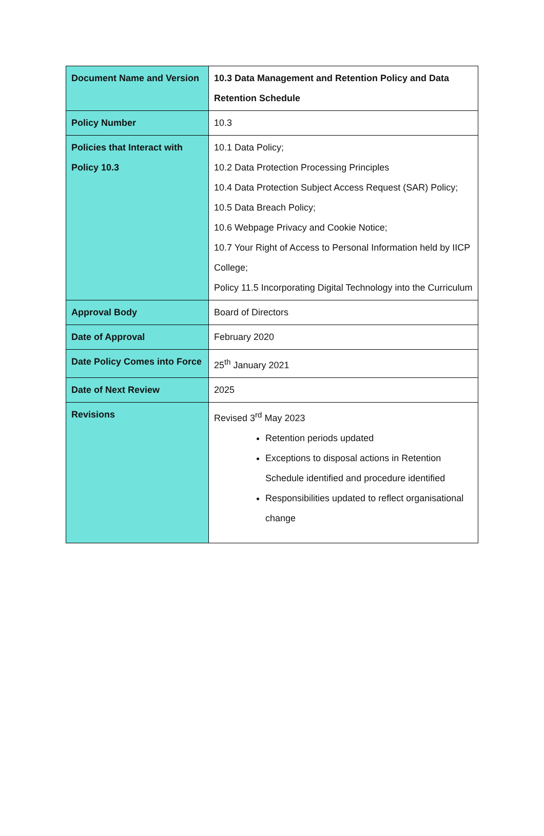| Document Name and Version | 10.3 Data Management and Retention Policy and Data Retention Schedule |
| Policy Number | 10.3 |
| Policies that Interact with Policy 10.3 | 10.1 Data Policy; 10.2 Data Protection Processing Principles 10.4 Data Protection Subject Access Request (SAR) Policy; 10.5 Data Breach Policy; 10.6 Webpage Privacy and Cookie Notice; 10.7 Your Right of Access to Personal Information held by IICP College; Policy 11.5 Incorporating Digital Technology into the Curriculum |
| Approval Body | Board of Directors |
| Date of Approval | February 2020 |
| Date Policy Comes into Force | 25<sup>th</sup> January 2021 |
| Date of Next Review | 2025 |
| Revisions | Revised 3<sup>rd</sup> May 2023 Retention periods updated Exceptions to disposal actions in Retention Schedule identified and procedure identified Responsibilities updated to reflect organisational change |